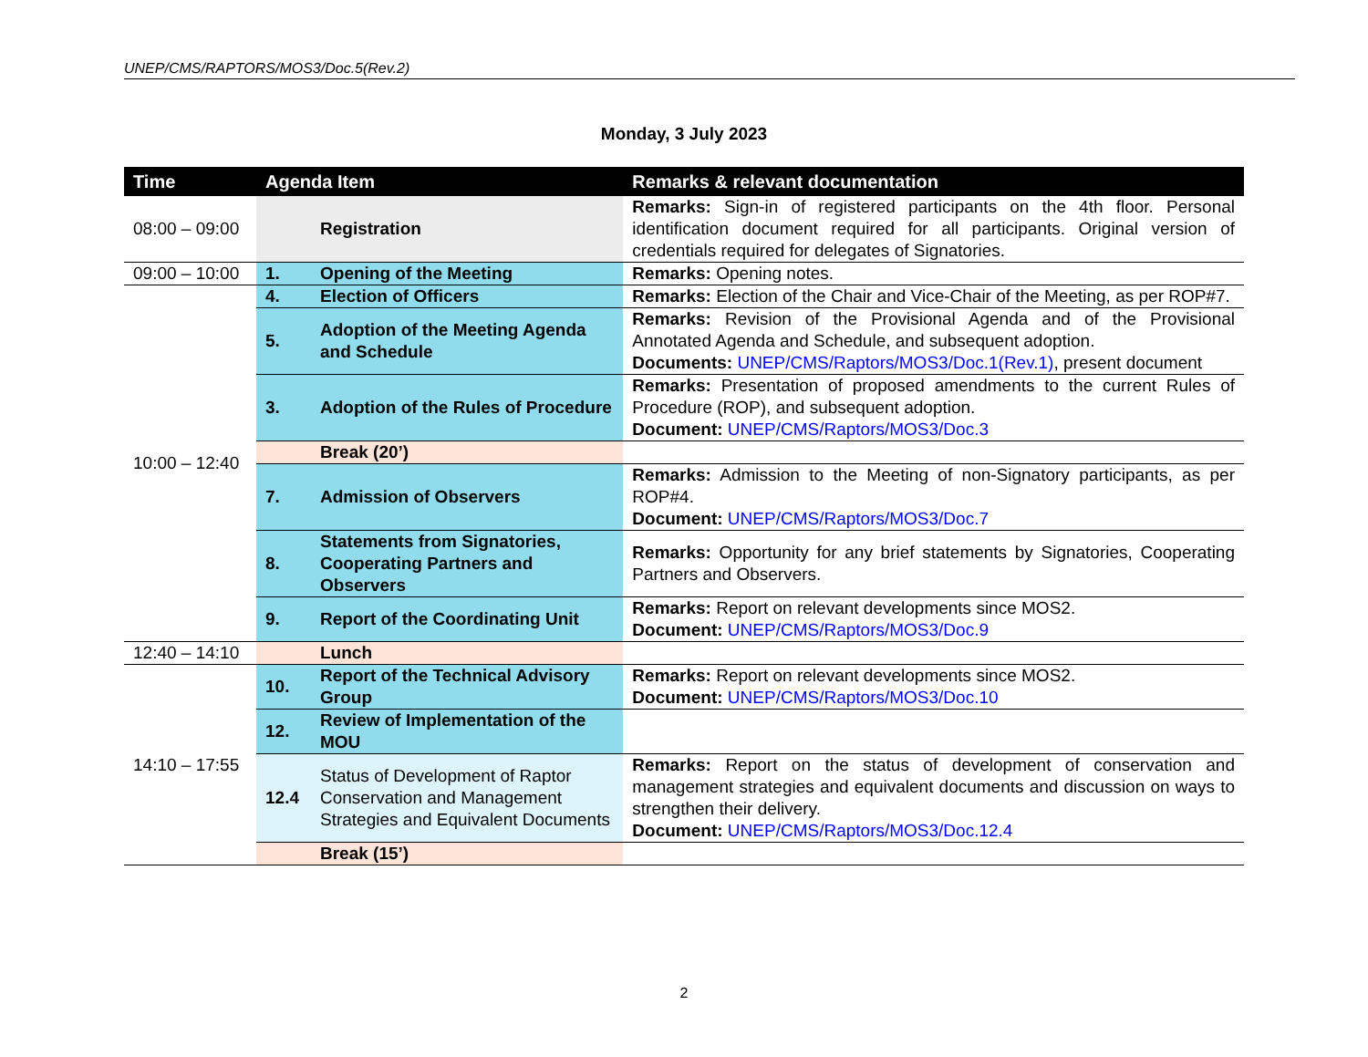UNEP/CMS/RAPTORS/MOS3/Doc.5(Rev.2)
Monday, 3 July 2023
| Time | Agenda Item | | Remarks & relevant documentation |
| --- | --- | --- | --- |
| 08:00 – 09:00 | | Registration | Remarks: Sign-in of registered participants on the 4th floor. Personal identification document required for all participants. Original version of credentials required for delegates of Signatories. |
| 09:00 – 10:00 | 1. | Opening of the Meeting | Remarks: Opening notes. |
| 10:00 – 12:40 | 4. | Election of Officers | Remarks: Election of the Chair and Vice-Chair of the Meeting, as per ROP#7. |
| | 5. | Adoption of the Meeting Agenda and Schedule | Remarks: Revision of the Provisional Agenda and of the Provisional Annotated Agenda and Schedule, and subsequent adoption. Documents: UNEP/CMS/Raptors/MOS3/Doc.1(Rev.1) , present document |
| | 3. | Adoption of the Rules of Procedure | Remarks: Presentation of proposed amendments to the current Rules of Procedure (ROP), and subsequent adoption. Document: UNEP/CMS/Raptors/MOS3/Doc.3 |
| | | Break (20’) | |
| | 7. | Admission of Observers | Remarks: Admission to the Meeting of non-Signatory participants, as per ROP#4. Document: UNEP/CMS/Raptors/MOS3/Doc.7 |
| | 8. | Statements from Signatories, Cooperating Partners and Observers | Remarks: Opportunity for any brief statements by Signatories, Cooperating Partners and Observers. |
| | 9. | Report of the Coordinating Unit | Remarks: Report on relevant developments since MOS2. Document: UNEP/CMS/Raptors/MOS3/Doc.9 |
| 12:40 – 14:10 | | Lunch | |
| 14:10 – 17:55 | 10. | Report of the Technical Advisory Group | Remarks: Report on relevant developments since MOS2. Document: UNEP/CMS/Raptors/MOS3/Doc.10 |
| | 12. | Review of Implementation of the MOU | |
| | 12.4 | Status of Development of Raptor Conservation and Management Strategies and Equivalent Documents | Remarks: Report on the status of development of conservation and management strategies and equivalent documents and discussion on ways to strengthen their delivery. Document: UNEP/CMS/Raptors/MOS3/Doc.12.4 |
| | | Break (15’) | |
2